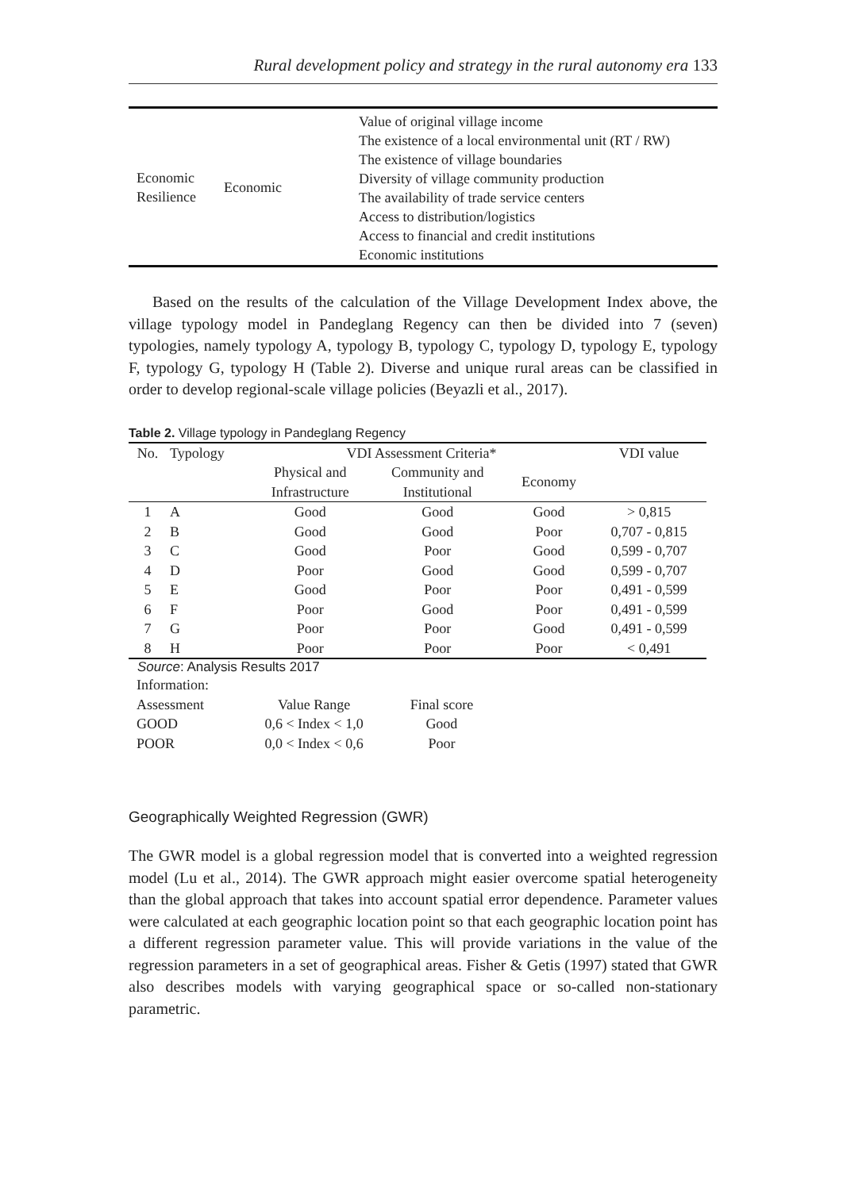Rural development policy and strategy in the rural autonomy era 133
| Economic Resilience | Economic | Value of original village income The existence of a local environmental unit (RT / RW) The existence of village boundaries Diversity of village community production The availability of trade service centers Access to distribution/logistics Access to financial and credit institutions Economic institutions |
Based on the results of the calculation of the Village Development Index above, the village typology model in Pandeglang Regency can then be divided into 7 (seven) typologies, namely typology A, typology B, typology C, typology D, typology E, typology F, typology G, typology H (Table 2). Diverse and unique rural areas can be classified in order to develop regional-scale village policies (Beyazli et al., 2017).
Table 2. Village typology in Pandeglang Regency
| No. | Typology | VDI Assessment Criteria* | | | VDI value |
| --- | --- | --- | --- | --- | --- |
| | | Physical and Infrastructure | Community and Institutional | Economy | |
| 1 | A | Good | Good | Good | > 0,815 |
| 2 | B | Good | Good | Poor | 0,707 - 0,815 |
| 3 | C | Good | Poor | Good | 0,599 - 0,707 |
| 4 | D | Poor | Good | Good | 0,599 - 0,707 |
| 5 | E | Good | Poor | Poor | 0,491 - 0,599 |
| 6 | F | Poor | Good | Poor | 0,491 - 0,599 |
| 7 | G | Poor | Poor | Good | 0,491 - 0,599 |
| 8 | H | Poor | Poor | Poor | < 0,491 |
Source: Analysis Results 2017
| Information: | | |
| Assessment | Value Range | Final score |
| GOOD | 0,6 < Index < 1,0 | Good |
| POOR | 0,0 < Index < 0,6 | Poor |
Geographically Weighted Regression (GWR)
The GWR model is a global regression model that is converted into a weighted regression model (Lu et al., 2014). The GWR approach might easier overcome spatial heterogeneity than the global approach that takes into account spatial error dependence. Parameter values were calculated at each geographic location point so that each geographic location point has a different regression parameter value. This will provide variations in the value of the regression parameters in a set of geographical areas. Fisher & Getis (1997) stated that GWR also describes models with varying geographical space or so-called non-stationary parametric.